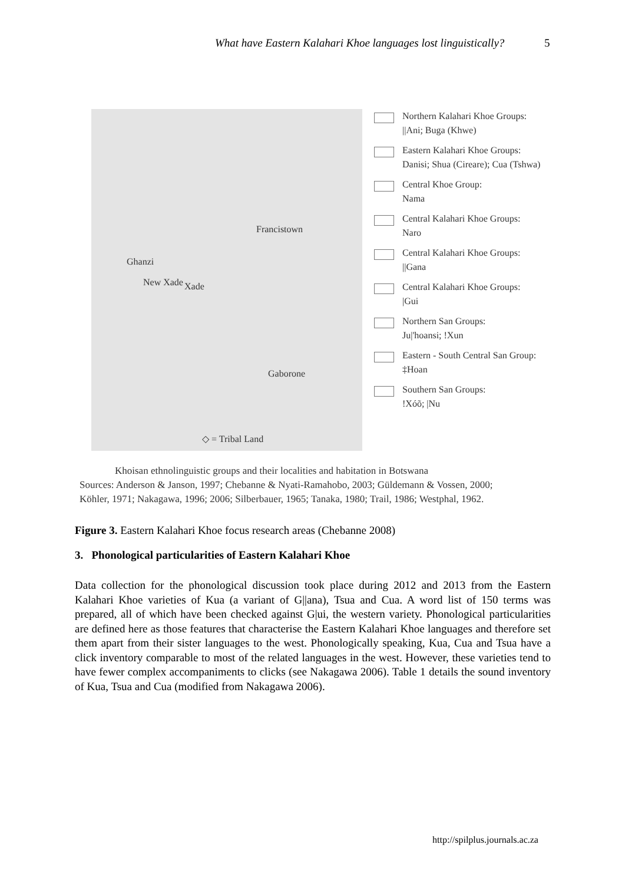What have Eastern Kalahari Khoe languages lost linguistically? 5
Francistown
Ghanzi
New Xade Xade
Gaborone
◇ = Tribal Land
Northern Kalahari Khoe Groups:
||Ani; Buga (Khwe)
Eastern Kalahari Khoe Groups:
Danisi; Shua (Cireare); Cua (Tshwa)
Central Khoe Group:
Nama
Central Kalahari Khoe Groups:
Naro
Central Kalahari Khoe Groups:
||Gana
Central Kalahari Khoe Groups:
|Gui
Northern San Groups:
Ju|'hoansi; !Xun
Eastern - South Central San Group:
‡Hoan
Southern San Groups:
!Xóõ; |Nu
Khoisan ethnolinguistic groups and their localities and habitation in Botswana
Sources: Anderson & Janson, 1997; Chebanne & Nyati-Ramahobo, 2003; Güldemann & Vossen, 2000;
Köhler, 1971; Nakagawa, 1996; 2006; Silberbauer, 1965; Tanaka, 1980; Trail, 1986; Westphal, 1962.
Figure 3. Eastern Kalahari Khoe focus research areas (Chebanne 2008)
3. Phonological particularities of Eastern Kalahari Khoe
Data collection for the phonological discussion took place during 2012 and 2013 from the Eastern Kalahari Khoe varieties of Kua (a variant of G||ana), Tsua and Cua. A word list of 150 terms was prepared, all of which have been checked against G|ui, the western variety. Phonological particularities are defined here as those features that characterise the Eastern Kalahari Khoe languages and therefore set them apart from their sister languages to the west. Phonologically speaking, Kua, Cua and Tsua have a click inventory comparable to most of the related languages in the west. However, these varieties tend to have fewer complex accompaniments to clicks (see Nakagawa 2006). Table 1 details the sound inventory of Kua, Tsua and Cua (modified from Nakagawa 2006).
http://spilplus.journals.ac.za